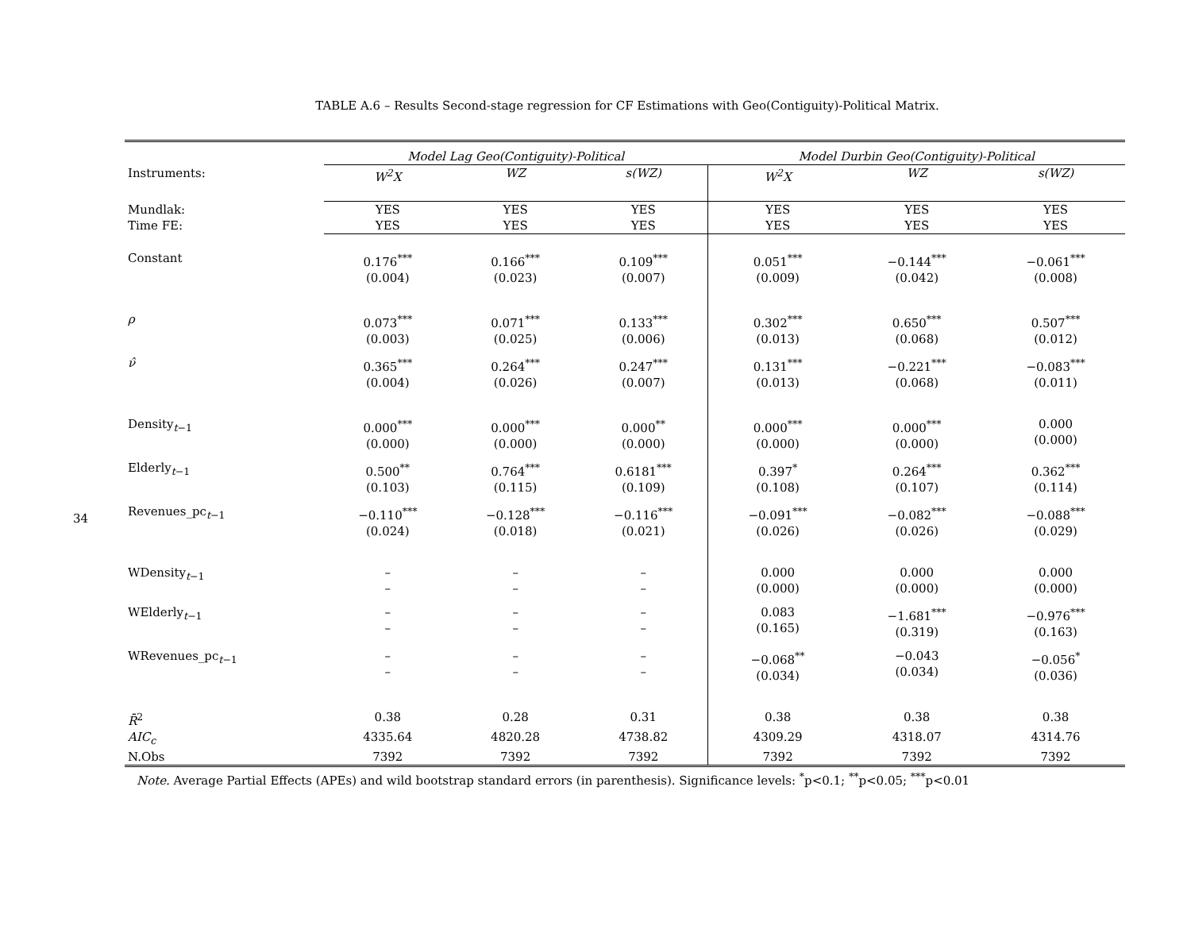34
TABLE A.6 – Results Second-stage regression for CF Estimations with Geo(Contiguity)-Political Matrix.
| | Model Lag Geo(Contiguity)-Political | | | Model Durbin Geo(Contiguity)-Political | | |
| Instruments: | W<sup>2</sup>X | WZ | s(WZ) | W<sup>2</sup>X | WZ | s(WZ) |
| Mundlak: | YES | YES | YES | YES | YES | YES |
| Time FE: | YES | YES | YES | YES | YES | YES |
| Constant | 0.176<sup>***</sup> (0.004) | 0.166<sup>***</sup> (0.023) | 0.109<sup>***</sup> (0.007) | 0.051<sup>***</sup> (0.009) | −0.144<sup>***</sup> (0.042) | −0.061<sup>***</sup> (0.008) |
| ρ | 0.073<sup>***</sup> (0.003) | 0.071<sup>***</sup> (0.025) | 0.133<sup>***</sup> (0.006) | 0.302<sup>***</sup> (0.013) | 0.650<sup>***</sup> (0.068) | 0.507<sup>***</sup> (0.012) |
| ν̂ | 0.365<sup>***</sup> (0.004) | 0.264<sup>***</sup> (0.026) | 0.247<sup>***</sup> (0.007) | 0.131<sup>***</sup> (0.013) | −0.221<sup>***</sup> (0.068) | −0.083<sup>***</sup> (0.011) |
| Density<sub>t−1</sub> | 0.000<sup>***</sup> (0.000) | 0.000<sup>***</sup> (0.000) | 0.000<sup>**</sup> (0.000) | 0.000<sup>***</sup> (0.000) | 0.000<sup>***</sup> (0.000) | 0.000 (0.000) |
| Elderly<sub>t−1</sub> | 0.500<sup>**</sup> (0.103) | 0.764<sup>***</sup> (0.115) | 0.6181<sup>***</sup> (0.109) | 0.397<sup>*</sup> (0.108) | 0.264<sup>***</sup> (0.107) | 0.362<sup>***</sup> (0.114) |
| Revenues_pc<sub>t−1</sub> | −0.110<sup>***</sup> (0.024) | −0.128<sup>***</sup> (0.018) | −0.116<sup>***</sup> (0.021) | −0.091<sup>***</sup> (0.026) | −0.082<sup>***</sup> (0.026) | −0.088<sup>***</sup> (0.029) |
| WDensity<sub>t−1</sub> | – – | – – | – – | 0.000 (0.000) | 0.000 (0.000) | 0.000 (0.000) |
| WElderly<sub>t−1</sub> | – – | – – | – – | 0.083 (0.165) | −1.681<sup>***</sup> (0.319) | −0.976<sup>***</sup> (0.163) |
| WRevenues_pc<sub>t−1</sub> | – – | – – | – – | −0.068<sup>**</sup> (0.034) | −0.043 (0.034) | −0.056<sup>*</sup> (0.036) |
| R̄<sup>2</sup> | 0.38 | 0.28 | 0.31 | 0.38 | 0.38 | 0.38 |
| AIC<sub>c</sub> | 4335.64 | 4820.28 | 4738.82 | 4309.29 | 4318.07 | 4314.76 |
| N.Obs | 7392 | 7392 | 7392 | 7392 | 7392 | 7392 |
Note. Average Partial Effects (APEs) and wild bootstrap standard errors (in parenthesis). Significance levels: <sup>*</sup>p<0.1; <sup>**</sup>p<0.05; <sup>***</sup>p<0.01